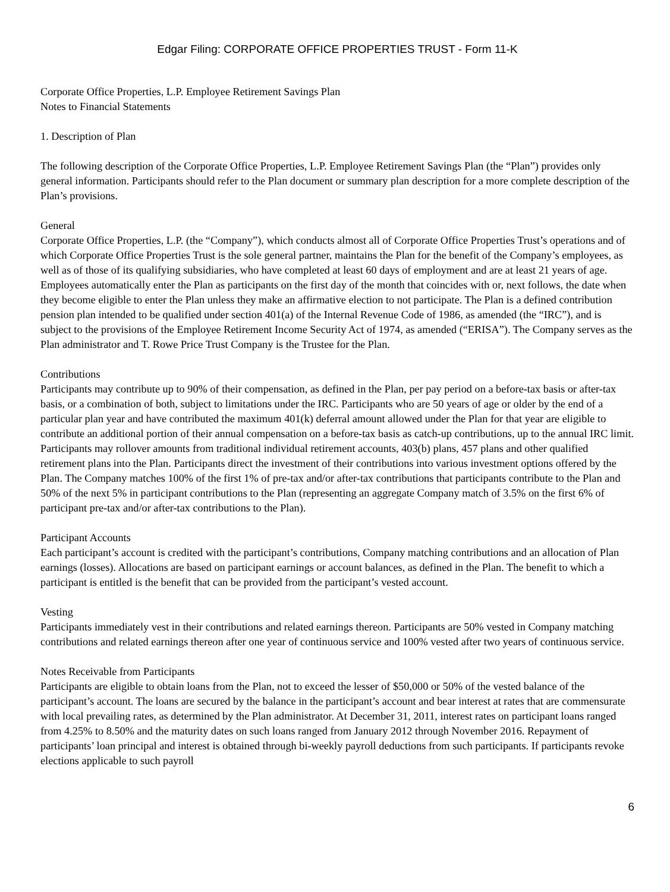Edgar Filing: CORPORATE OFFICE PROPERTIES TRUST - Form 11-K
Corporate Office Properties, L.P. Employee Retirement Savings Plan
Notes to Financial Statements
1. Description of Plan
The following description of the Corporate Office Properties, L.P. Employee Retirement Savings Plan (the “Plan”) provides only general information. Participants should refer to the Plan document or summary plan description for a more complete description of the Plan’s provisions.
General
Corporate Office Properties, L.P. (the “Company”), which conducts almost all of Corporate Office Properties Trust’s operations and of which Corporate Office Properties Trust is the sole general partner, maintains the Plan for the benefit of the Company’s employees, as well as of those of its qualifying subsidiaries, who have completed at least 60 days of employment and are at least 21 years of age. Employees automatically enter the Plan as participants on the first day of the month that coincides with or, next follows, the date when they become eligible to enter the Plan unless they make an affirmative election to not participate. The Plan is a defined contribution pension plan intended to be qualified under section 401(a) of the Internal Revenue Code of 1986, as amended (the “IRC”), and is subject to the provisions of the Employee Retirement Income Security Act of 1974, as amended (“ERISA”). The Company serves as the Plan administrator and T. Rowe Price Trust Company is the Trustee for the Plan.
Contributions
Participants may contribute up to 90% of their compensation, as defined in the Plan, per pay period on a before-tax basis or after-tax basis, or a combination of both, subject to limitations under the IRC. Participants who are 50 years of age or older by the end of a particular plan year and have contributed the maximum 401(k) deferral amount allowed under the Plan for that year are eligible to contribute an additional portion of their annual compensation on a before-tax basis as catch-up contributions, up to the annual IRC limit. Participants may rollover amounts from traditional individual retirement accounts, 403(b) plans, 457 plans and other qualified retirement plans into the Plan. Participants direct the investment of their contributions into various investment options offered by the Plan. The Company matches 100% of the first 1% of pre-tax and/or after-tax contributions that participants contribute to the Plan and 50% of the next 5% in participant contributions to the Plan (representing an aggregate Company match of 3.5% on the first 6% of participant pre-tax and/or after-tax contributions to the Plan).
Participant Accounts
Each participant’s account is credited with the participant’s contributions, Company matching contributions and an allocation of Plan earnings (losses). Allocations are based on participant earnings or account balances, as defined in the Plan. The benefit to which a participant is entitled is the benefit that can be provided from the participant’s vested account.
Vesting
Participants immediately vest in their contributions and related earnings thereon. Participants are 50% vested in Company matching contributions and related earnings thereon after one year of continuous service and 100% vested after two years of continuous service.
Notes Receivable from Participants
Participants are eligible to obtain loans from the Plan, not to exceed the lesser of $50,000 or 50% of the vested balance of the participant’s account. The loans are secured by the balance in the participant’s account and bear interest at rates that are commensurate with local prevailing rates, as determined by the Plan administrator. At December 31, 2011, interest rates on participant loans ranged from 4.25% to 8.50% and the maturity dates on such loans ranged from January 2012 through November 2016. Repayment of participants’ loan principal and interest is obtained through bi-weekly payroll deductions from such participants. If participants revoke elections applicable to such payroll
6